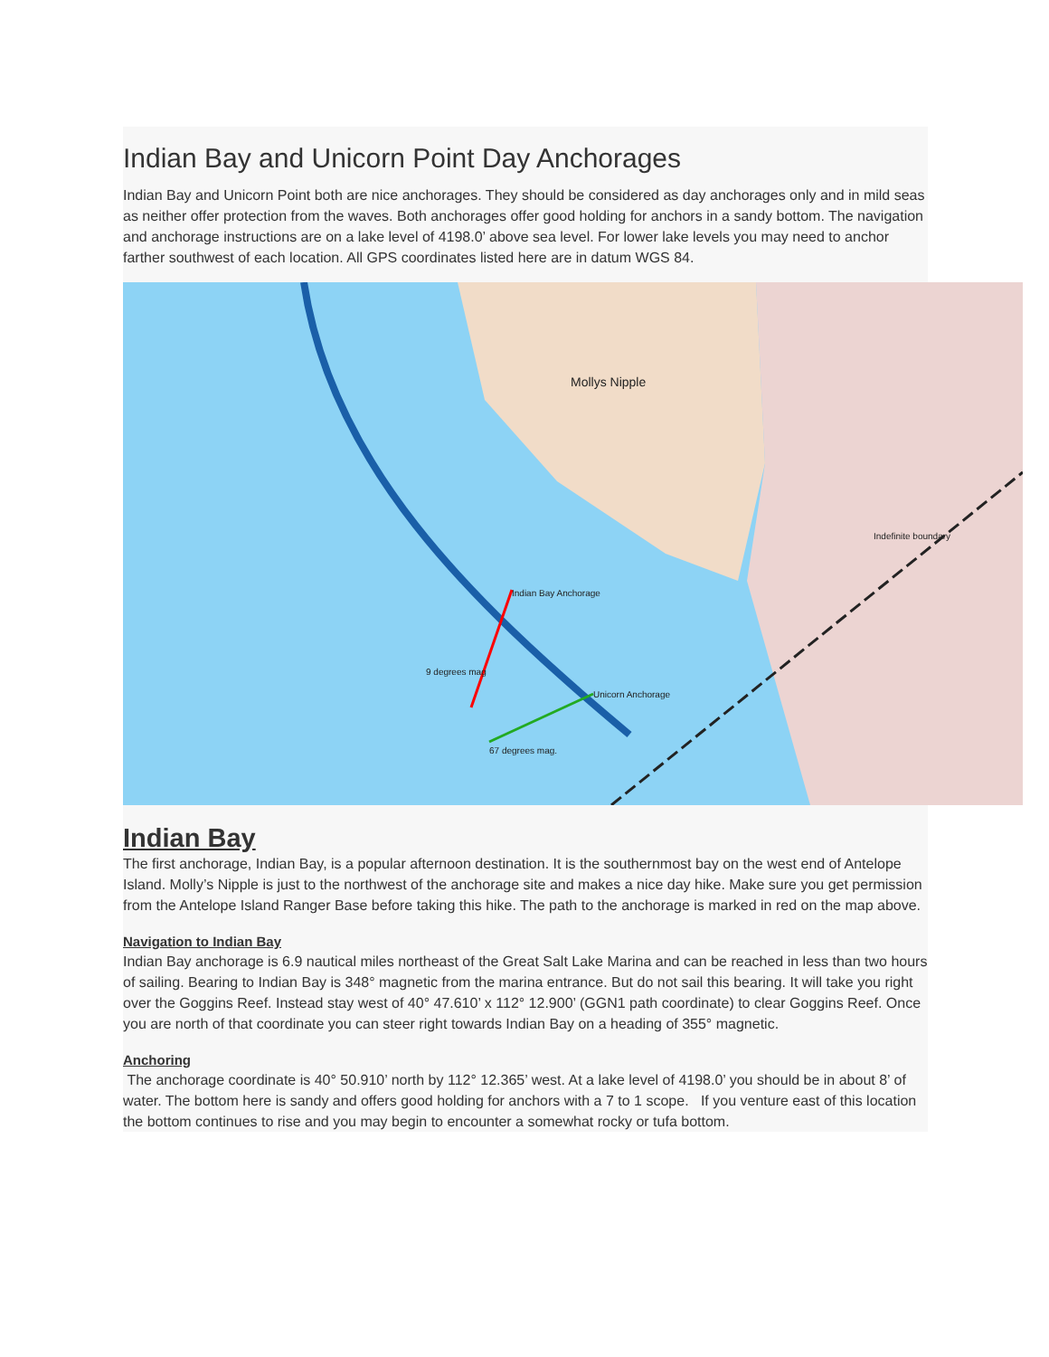Indian Bay and Unicorn Point Day Anchorages
Indian Bay and Unicorn Point both are nice anchorages. They should be considered as day anchorages only and in mild seas as neither offer protection from the waves. Both anchorages offer good holding for anchors in a sandy bottom. The navigation and anchorage instructions are on a lake level of 4198.0’ above sea level. For lower lake levels you may need to anchor farther southwest of each location. All GPS coordinates listed here are in datum WGS 84.
Mollys Nipple
9 degrees mag
67 degrees mag.
Indefinite boundary
Indian Bay Anchorage
Unicorn Anchorage
Indian Bay
The first anchorage, Indian Bay, is a popular afternoon destination. It is the southernmost bay on the west end of Antelope Island. Molly’s Nipple is just to the northwest of the anchorage site and makes a nice day hike. Make sure you get permission from the Antelope Island Ranger Base before taking this hike. The path to the anchorage is marked in red on the map above.
Navigation to Indian Bay
Indian Bay anchorage is 6.9 nautical miles northeast of the Great Salt Lake Marina and can be reached in less than two hours of sailing. Bearing to Indian Bay is 348° magnetic from the marina entrance. But do not sail this bearing. It will take you right over the Goggins Reef. Instead stay west of 40° 47.610’ x 112° 12.900’ (GGN1 path coordinate) to clear Goggins Reef. Once you are north of that coordinate you can steer right towards Indian Bay on a heading of 355° magnetic.
Anchoring
The anchorage coordinate is 40° 50.910’ north by 112° 12.365’ west. At a lake level of 4198.0’ you should be in about 8’ of water. The bottom here is sandy and offers good holding for anchors with a 7 to 1 scope. If you venture east of this location the bottom continues to rise and you may begin to encounter a somewhat rocky or tufa bottom.